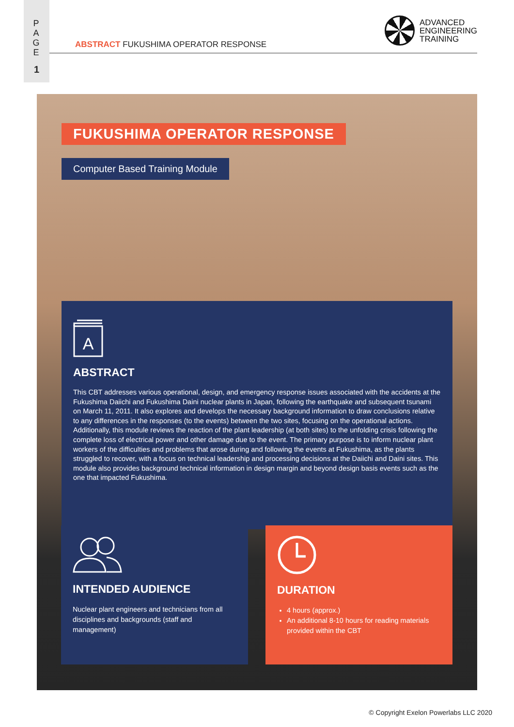P
A
G
E
1
ABSTRACT FUKUSHIMA OPERATOR RESPONSE
ADVANCED
ENGINEERING
TRAINING
FUKUSHIMA OPERATOR RESPONSE
Computer Based Training Module
A
ABSTRACT
This CBT addresses various operational, design, and emergency response issues associated with the accidents at the Fukushima Daiichi and Fukushima Daini nuclear plants in Japan, following the earthquake and subsequent tsunami on March 11, 2011. It also explores and develops the necessary background information to draw conclusions relative to any differences in the responses (to the events) between the two sites, focusing on the operational actions. Additionally, this module reviews the reaction of the plant leadership (at both sites) to the unfolding crisis following the complete loss of electrical power and other damage due to the event. The primary purpose is to inform nuclear plant workers of the difficulties and problems that arose during and following the events at Fukushima, as the plants struggled to recover, with a focus on technical leadership and processing decisions at the Daiichi and Daini sites. This module also provides background technical information in design margin and beyond design basis events such as the one that impacted Fukushima.
INTENDED AUDIENCE
Nuclear plant engineers and technicians from all disciplines and backgrounds (staff and management)
DURATION
4 hours (approx.)
An additional 8-10 hours for reading materials provided within the CBT
© Copyright Exelon Powerlabs LLC 2020